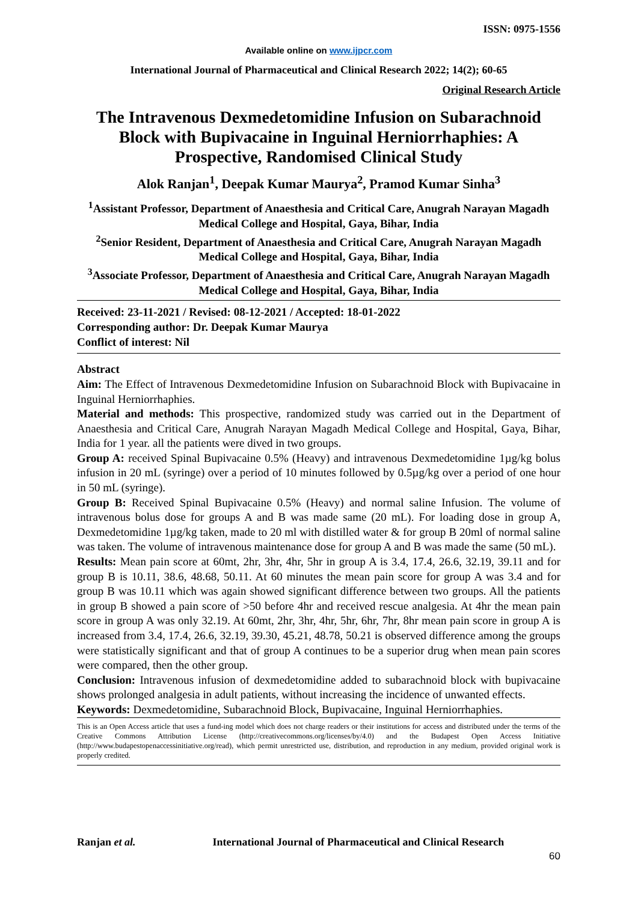ISSN: 0975-1556
Available online on www.ijpcr.com
International Journal of Pharmaceutical and Clinical Research 2022; 14(2); 60-65
Original Research Article
The Intravenous Dexmedetomidine Infusion on Subarachnoid Block with Bupivacaine in Inguinal Herniorrhaphies: A Prospective, Randomised Clinical Study
Alok Ranjan<sup>1</sup>, Deepak Kumar Maurya<sup>2</sup>, Pramod Kumar Sinha<sup>3</sup>
<sup>1</sup> Assistant Professor, Department of Anaesthesia and Critical Care, Anugrah Narayan Magadh Medical College and Hospital, Gaya, Bihar, India
<sup>2</sup> Senior Resident, Department of Anaesthesia and Critical Care, Anugrah Narayan Magadh Medical College and Hospital, Gaya, Bihar, India
<sup>3</sup> Associate Professor, Department of Anaesthesia and Critical Care, Anugrah Narayan Magadh Medical College and Hospital, Gaya, Bihar, India
Received: 23-11-2021 / Revised: 08-12-2021 / Accepted: 18-01-2022
Corresponding author: Dr. Deepak Kumar Maurya
Conflict of interest: Nil
Abstract
Aim: The Effect of Intravenous Dexmedetomidine Infusion on Subarachnoid Block with Bupivacaine in Inguinal Herniorrhaphies.
Material and methods: This prospective, randomized study was carried out in the Department of Anaesthesia and Critical Care, Anugrah Narayan Magadh Medical College and Hospital, Gaya, Bihar, India for 1 year. all the patients were dived in two groups.
Group A: received Spinal Bupivacaine 0.5% (Heavy) and intravenous Dexmedetomidine 1µg/kg bolus infusion in 20 mL (syringe) over a period of 10 minutes followed by 0.5µg/kg over a period of one hour in 50 mL (syringe).
Group B: Received Spinal Bupivacaine 0.5% (Heavy) and normal saline Infusion. The volume of intravenous bolus dose for groups A and B was made same (20 mL). For loading dose in group A, Dexmedetomidine 1µg/kg taken, made to 20 ml with distilled water & for group B 20ml of normal saline was taken. The volume of intravenous maintenance dose for group A and B was made the same (50 mL).
Results: Mean pain score at 60mt, 2hr, 3hr, 4hr, 5hr in group A is 3.4, 17.4, 26.6, 32.19, 39.11 and for group B is 10.11, 38.6, 48.68, 50.11. At 60 minutes the mean pain score for group A was 3.4 and for group B was 10.11 which was again showed significant difference between two groups. All the patients in group B showed a pain score of >50 before 4hr and received rescue analgesia. At 4hr the mean pain score in group A was only 32.19. At 60mt, 2hr, 3hr, 4hr, 5hr, 6hr, 7hr, 8hr mean pain score in group A is increased from 3.4, 17.4, 26.6, 32.19, 39.30, 45.21, 48.78, 50.21 is observed difference among the groups were statistically significant and that of group A continues to be a superior drug when mean pain scores were compared, then the other group.
Conclusion: Intravenous infusion of dexmedetomidine added to subarachnoid block with bupivacaine shows prolonged analgesia in adult patients, without increasing the incidence of unwanted effects.
Keywords: Dexmedetomidine, Subarachnoid Block, Bupivacaine, Inguinal Herniorrhaphies.
This is an Open Access article that uses a fund-ing model which does not charge readers or their institutions for access and distributed under the terms of the Creative Commons Attribution License (http://creativecommons.org/licenses/by/4.0) and the Budapest Open Access Initiative (http://www.budapestopenaccessinitiative.org/read), which permit unrestricted use, distribution, and reproduction in any medium, provided original work is properly credited.
Ranjan et al. International Journal of Pharmaceutical and Clinical Research
60